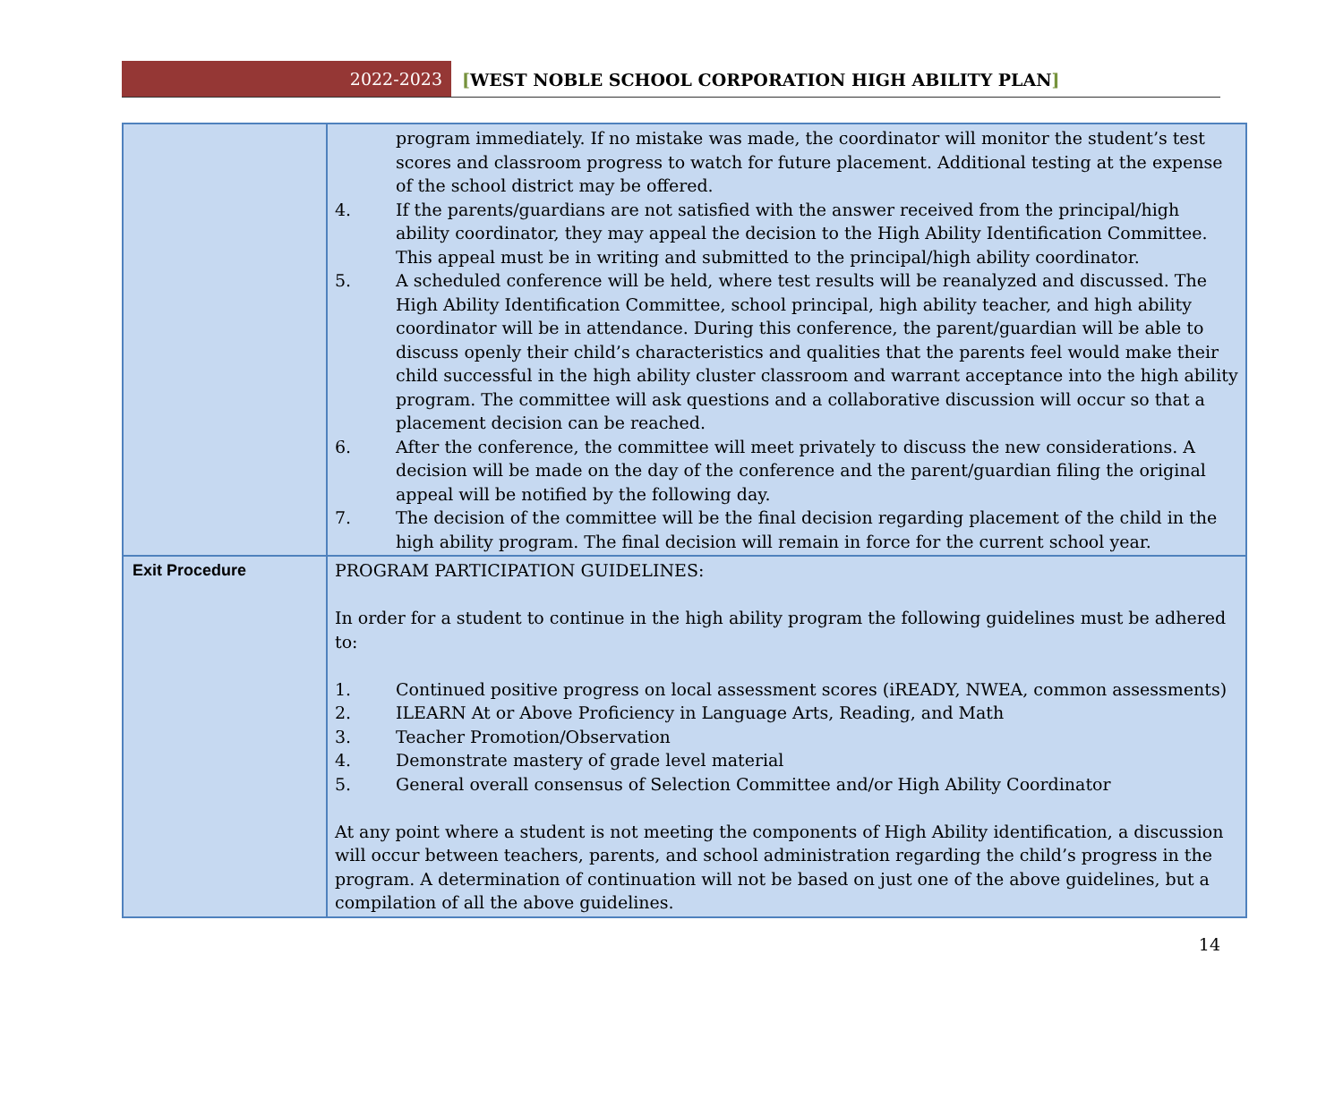2022-2023
[WEST NOBLE SCHOOL CORPORATION HIGH ABILITY PLAN]
| | program immediately. If no mistake was made, the coordinator will monitor the student’s test scores and classroom progress to watch for future placement. Additional testing at the expense of the school district may be offered. 4. If the parents/guardians are not satisfied with the answer received from the principal/high ability coordinator, they may appeal the decision to the High Ability Identification Committee. This appeal must be in writing and submitted to the principal/high ability coordinator. 5. A scheduled conference will be held, where test results will be reanalyzed and discussed. The High Ability Identification Committee, school principal, high ability teacher, and high ability coordinator will be in attendance. During this conference, the parent/guardian will be able to discuss openly their child’s characteristics and qualities that the parents feel would make their child successful in the high ability cluster classroom and warrant acceptance into the high ability program. The committee will ask questions and a collaborative discussion will occur so that a placement decision can be reached. 6. After the conference, the committee will meet privately to discuss the new considerations. A decision will be made on the day of the conference and the parent/guardian filing the original appeal will be notified by the following day. 7. The decision of the committee will be the final decision regarding placement of the child in the high ability program. The final decision will remain in force for the current school year. |
| Exit Procedure | PROGRAM PARTICIPATION GUIDELINES: In order for a student to continue in the high ability program the following guidelines must be adhered to: 1. Continued positive progress on local assessment scores (iREADY, NWEA, common assessments) 2. ILEARN At or Above Proficiency in Language Arts, Reading, and Math 3. Teacher Promotion/Observation 4. Demonstrate mastery of grade level material 5. General overall consensus of Selection Committee and/or High Ability Coordinator At any point where a student is not meeting the components of High Ability identification, a discussion will occur between teachers, parents, and school administration regarding the child’s progress in the program. A determination of continuation will not be based on just one of the above guidelines, but a compilation of all the above guidelines. |
14